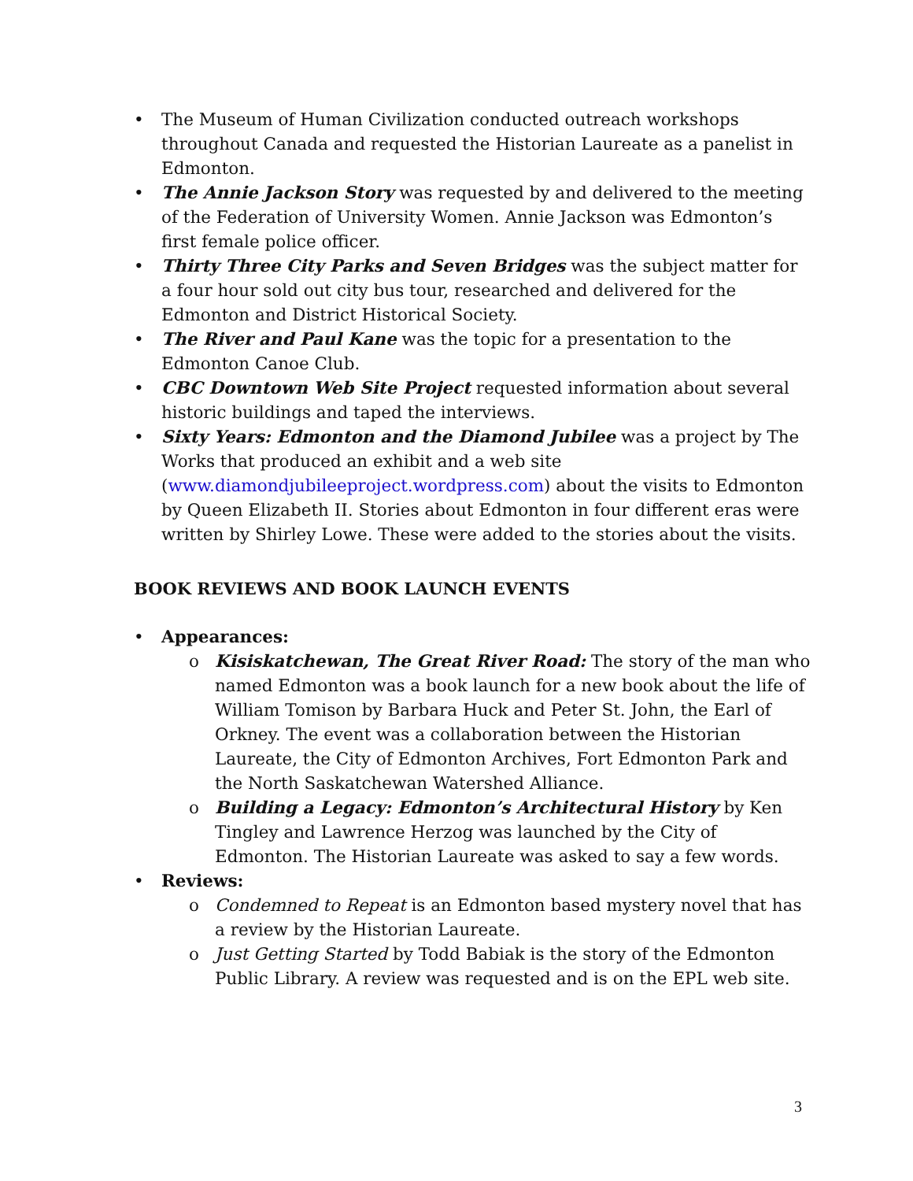• The Museum of Human Civilization conducted outreach workshops throughout Canada and requested the Historian Laureate as a panelist in Edmonton.
• The Annie Jackson Story was requested by and delivered to the meeting of the Federation of University Women. Annie Jackson was Edmonton’s first female police officer.
• Thirty Three City Parks and Seven Bridges was the subject matter for a four hour sold out city bus tour, researched and delivered for the Edmonton and District Historical Society.
• The River and Paul Kane was the topic for a presentation to the Edmonton Canoe Club.
• CBC Downtown Web Site Project requested information about several historic buildings and taped the interviews.
• Sixty Years: Edmonton and the Diamond Jubilee was a project by The Works that produced an exhibit and a web site (www.diamondjubileeproject.wordpress.com) about the visits to Edmonton by Queen Elizabeth II. Stories about Edmonton in four different eras were written by Shirley Lowe. These were added to the stories about the visits.
BOOK REVIEWS AND BOOK LAUNCH EVENTS
• Appearances:
o Kisiskatchewan, The Great River Road: The story of the man who named Edmonton was a book launch for a new book about the life of William Tomison by Barbara Huck and Peter St. John, the Earl of Orkney. The event was a collaboration between the Historian Laureate, the City of Edmonton Archives, Fort Edmonton Park and the North Saskatchewan Watershed Alliance.
o Building a Legacy: Edmonton’s Architectural History by Ken Tingley and Lawrence Herzog was launched by the City of Edmonton. The Historian Laureate was asked to say a few words.
• Reviews:
o Condemned to Repeat is an Edmonton based mystery novel that has a review by the Historian Laureate.
o Just Getting Started by Todd Babiak is the story of the Edmonton Public Library. A review was requested and is on the EPL web site.
3